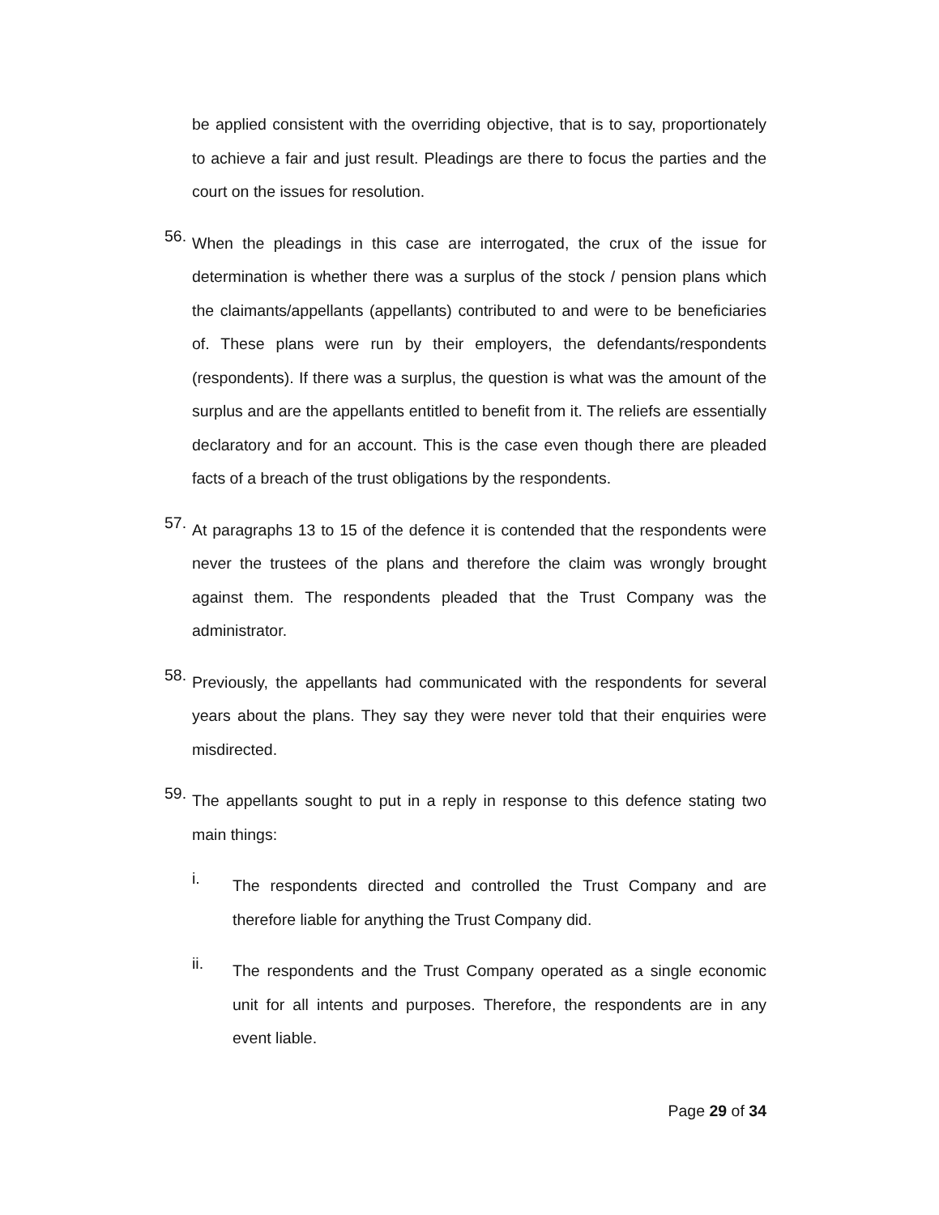be applied consistent with the overriding objective, that is to say, proportionately to achieve a fair and just result. Pleadings are there to focus the parties and the court on the issues for resolution.
56.
When the pleadings in this case are interrogated, the crux of the issue for determination is whether there was a surplus of the stock / pension plans which the claimants/appellants (appellants) contributed to and were to be beneficiaries of. These plans were run by their employers, the defendants/respondents (respondents). If there was a surplus, the question is what was the amount of the surplus and are the appellants entitled to benefit from it. The reliefs are essentially declaratory and for an account. This is the case even though there are pleaded facts of a breach of the trust obligations by the respondents.
57.
At paragraphs 13 to 15 of the defence it is contended that the respondents were never the trustees of the plans and therefore the claim was wrongly brought against them. The respondents pleaded that the Trust Company was the administrator.
58.
Previously, the appellants had communicated with the respondents for several years about the plans. They say they were never told that their enquiries were misdirected.
59.
The appellants sought to put in a reply in response to this defence stating two main things:
i.
The respondents directed and controlled the Trust Company and are therefore liable for anything the Trust Company did.
ii.
The respondents and the Trust Company operated as a single economic unit for all intents and purposes. Therefore, the respondents are in any event liable.
Page 29 of 34